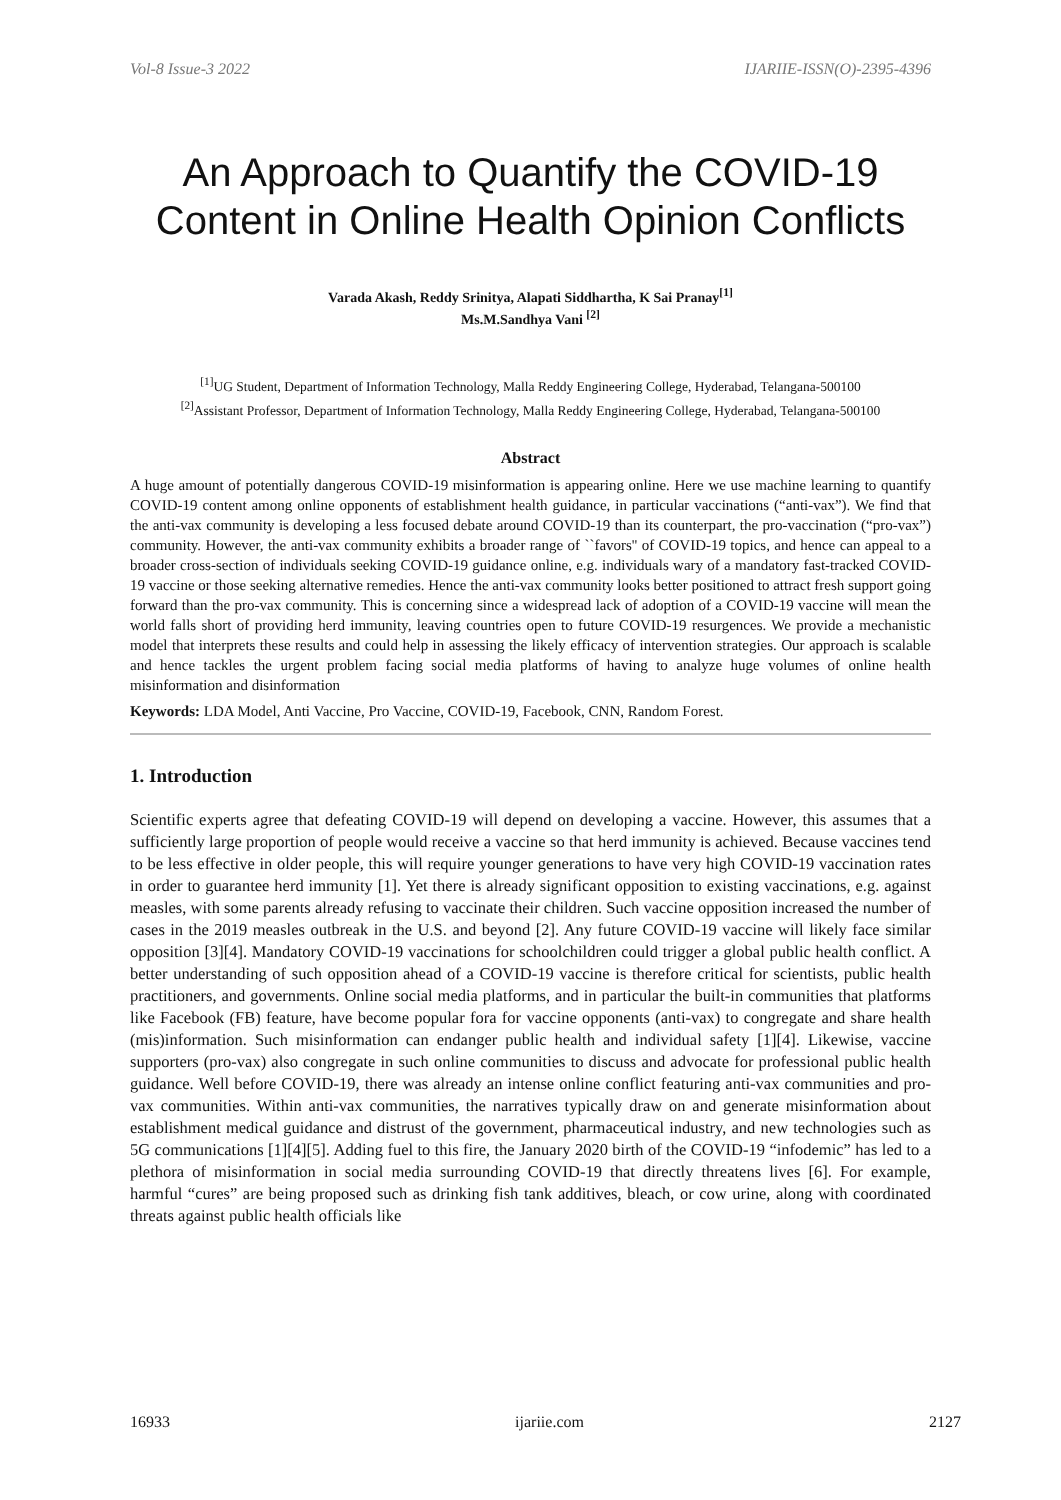Vol-8 Issue-3 2022 IJARIIE-ISSN(O)-2395-4396
An Approach to Quantify the COVID-19 Content in Online Health Opinion Conflicts
Varada Akash, Reddy Srinitya, Alapati Siddhartha, K Sai Pranay<sup>[1]</sup>
Ms.M.Sandhya Vani <sup>[2]</sup>
<sup>[1]</sup> UG Student, Department of Information Technology, Malla Reddy Engineering College, Hyderabad, Telangana-500100
<sup>[2]</sup> Assistant Professor, Department of Information Technology, Malla Reddy Engineering College, Hyderabad, Telangana-500100
Abstract
A huge amount of potentially dangerous COVID-19 misinformation is appearing online. Here we use machine learning to quantify COVID-19 content among online opponents of establishment health guidance, in particular vaccinations (“anti-vax”). We find that the anti-vax community is developing a less focused debate around COVID-19 than its counterpart, the pro-vaccination (“pro-vax”) community. However, the anti-vax community exhibits a broader range of ``favors'' of COVID-19 topics, and hence can appeal to a broader cross-section of individuals seeking COVID-19 guidance online, e.g. individuals wary of a mandatory fast-tracked COVID-19 vaccine or those seeking alternative remedies. Hence the anti-vax community looks better positioned to attract fresh support going forward than the pro-vax community. This is concerning since a widespread lack of adoption of a COVID-19 vaccine will mean the world falls short of providing herd immunity, leaving countries open to future COVID-19 resurgences. We provide a mechanistic model that interprets these results and could help in assessing the likely efficacy of intervention strategies. Our approach is scalable and hence tackles the urgent problem facing social media platforms of having to analyze huge volumes of online health misinformation and disinformation
Keywords: LDA Model, Anti Vaccine, Pro Vaccine, COVID-19, Facebook, CNN, Random Forest.
1. Introduction
Scientific experts agree that defeating COVID-19 will depend on developing a vaccine. However, this assumes that a sufficiently large proportion of people would receive a vaccine so that herd immunity is achieved. Because vaccines tend to be less effective in older people, this will require younger generations to have very high COVID-19 vaccination rates in order to guarantee herd immunity [1]. Yet there is already significant opposition to existing vaccinations, e.g. against measles, with some parents already refusing to vaccinate their children. Such vaccine opposition increased the number of cases in the 2019 measles outbreak in the U.S. and beyond [2]. Any future COVID-19 vaccine will likely face similar opposition [3][4]. Mandatory COVID-19 vaccinations for schoolchildren could trigger a global public health conflict. A better understanding of such opposition ahead of a COVID-19 vaccine is therefore critical for scientists, public health practitioners, and governments. Online social media platforms, and in particular the built-in communities that platforms like Facebook (FB) feature, have become popular fora for vaccine opponents (anti-vax) to congregate and share health (mis)information. Such misinformation can endanger public health and individual safety [1][4]. Likewise, vaccine supporters (pro-vax) also congregate in such online communities to discuss and advocate for professional public health guidance. Well before COVID-19, there was already an intense online conflict featuring anti-vax communities and pro-vax communities. Within anti-vax communities, the narratives typically draw on and generate misinformation about establishment medical guidance and distrust of the government, pharmaceutical industry, and new technologies such as 5G communications [1][4][5]. Adding fuel to this fire, the January 2020 birth of the COVID-19 “infodemic” has led to a plethora of misinformation in social media surrounding COVID-19 that directly threatens lives [6]. For example, harmful “cures” are being proposed such as drinking fish tank additives, bleach, or cow urine, along with coordinated threats against public health officials like
16933 ijariie.com 2127